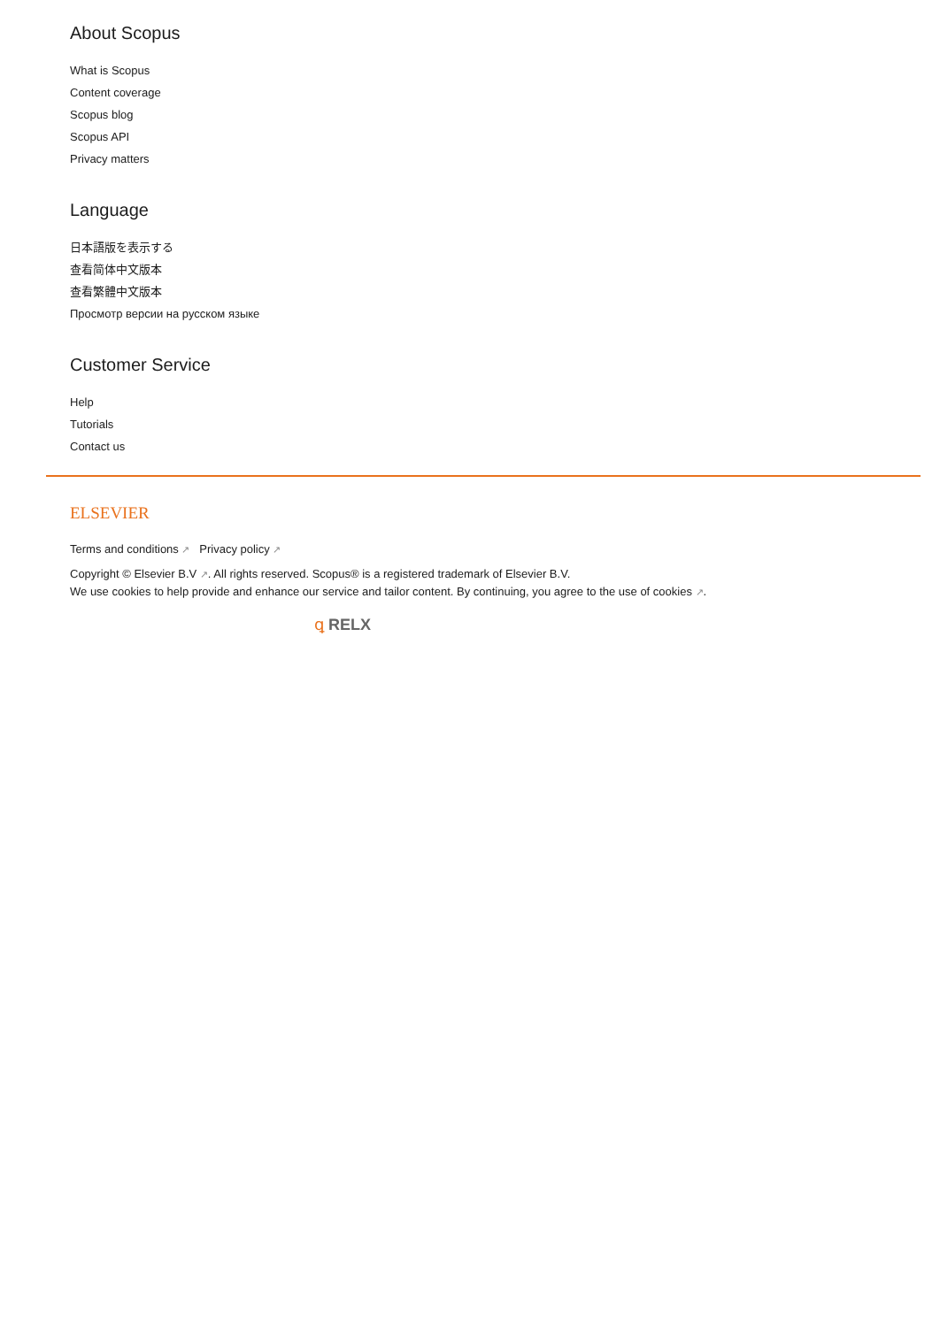About Scopus
What is Scopus
Content coverage
Scopus blog
Scopus API
Privacy matters
Language
日本語版を表示する
查看简体中文版本
查看繁體中文版本
Просмотр версии на русском языке
Customer Service
Help
Tutorials
Contact us
ELSEVIER
Terms and conditions ↗ Privacy policy ↗
Copyright © Elsevier B.V ↗. All rights reserved. Scopus® is a registered trademark of Elsevier B.V.
We use cookies to help provide and enhance our service and tailor content. By continuing, you agree to the use of cookies ↗.
ꝗ RELX